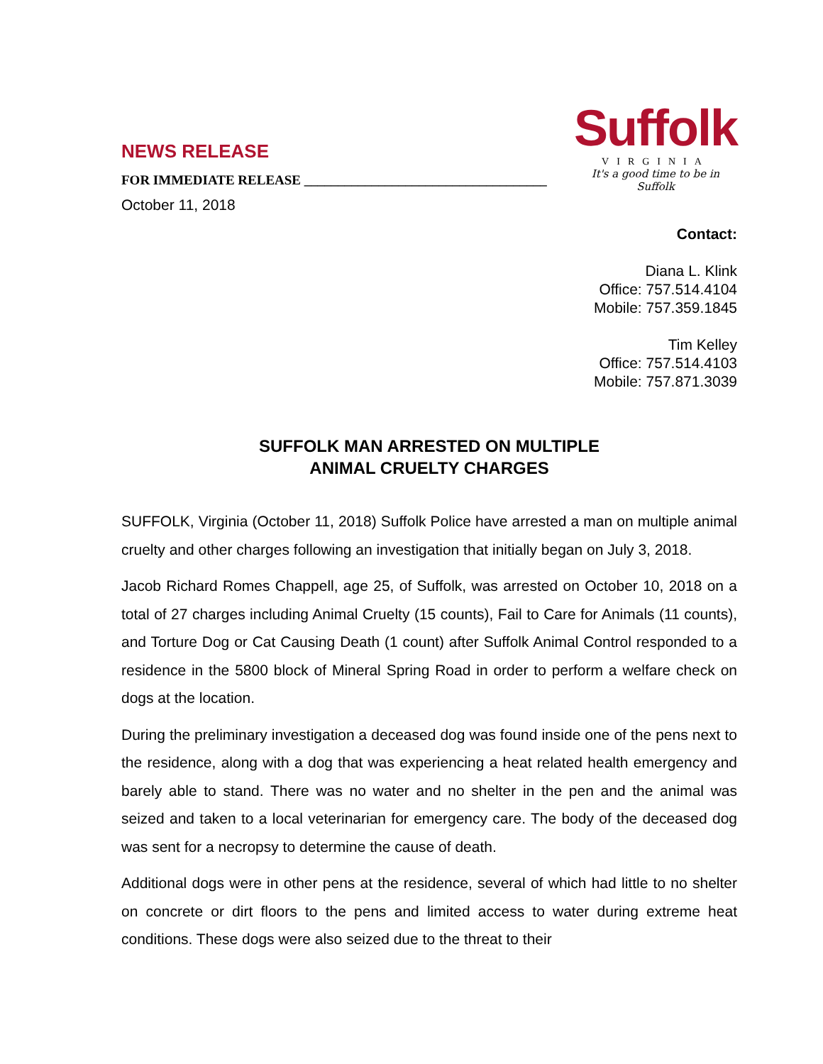NEWS RELEASE
FOR IMMEDIATE RELEASE ____________________________________
October 11, 2018
Suffolk
VIRGINIA
It's a good time to be in Suffolk
Contact:
Diana L. Klink
Office: 757.514.4104
Mobile: 757.359.1845
Tim Kelley
Office: 757.514.4103
Mobile: 757.871.3039
SUFFOLK MAN ARRESTED ON MULTIPLE
ANIMAL CRUELTY CHARGES
SUFFOLK, Virginia (October 11, 2018) Suffolk Police have arrested a man on multiple animal cruelty and other charges following an investigation that initially began on July 3, 2018.
Jacob Richard Romes Chappell, age 25, of Suffolk, was arrested on October 10, 2018 on a total of 27 charges including Animal Cruelty (15 counts), Fail to Care for Animals (11 counts), and Torture Dog or Cat Causing Death (1 count) after Suffolk Animal Control responded to a residence in the 5800 block of Mineral Spring Road in order to perform a welfare check on dogs at the location.
During the preliminary investigation a deceased dog was found inside one of the pens next to the residence, along with a dog that was experiencing a heat related health emergency and barely able to stand. There was no water and no shelter in the pen and the animal was seized and taken to a local veterinarian for emergency care. The body of the deceased dog was sent for a necropsy to determine the cause of death.
Additional dogs were in other pens at the residence, several of which had little to no shelter on concrete or dirt floors to the pens and limited access to water during extreme heat conditions. These dogs were also seized due to the threat to their